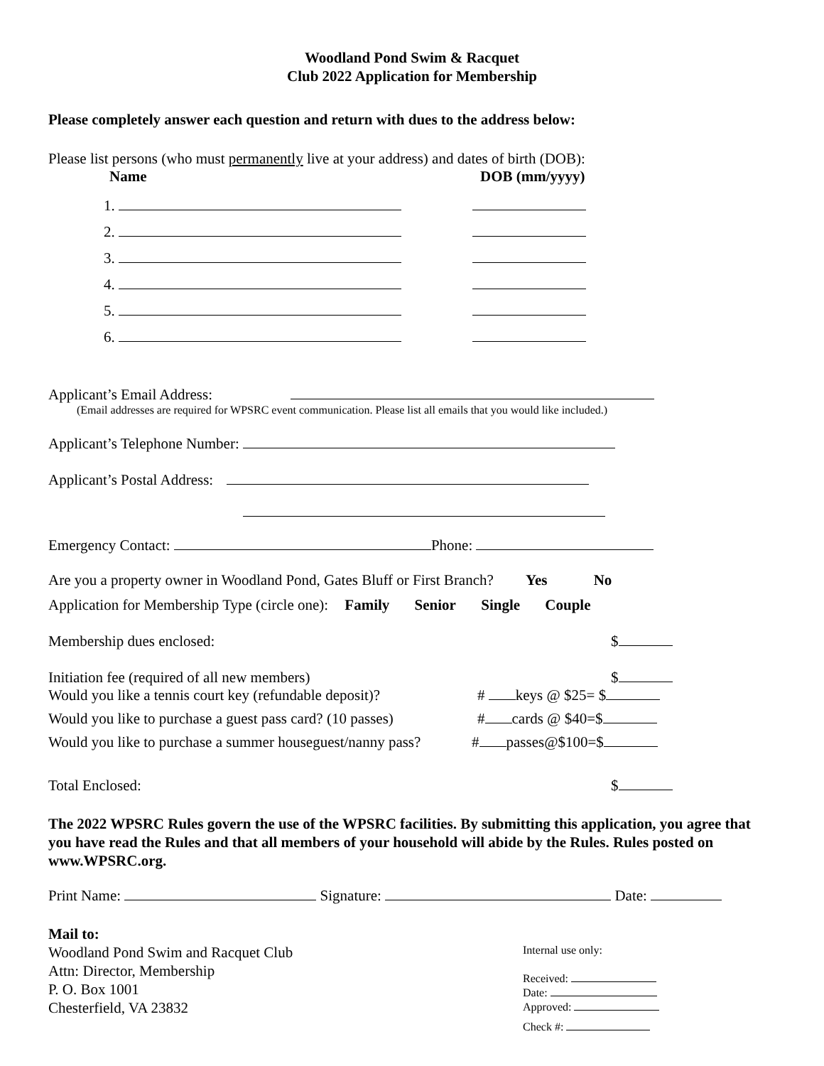Woodland Pond Swim & Racquet
Club 2022 Application for Membership
Please completely answer each question and return with dues to the address below:
Please list persons (who must permanently live at your address) and dates of birth (DOB):
Name DOB (mm/yyyy)
1.
2.
3.
4.
5.
6.
Applicant’s Email Address:
(Email addresses are required for WPSRC event communication. Please list all emails that you would like included.)
Applicant’s Telephone Number:
Applicant’s Postal Address:
Emergency Contact: Phone:
Are you a property owner in Woodland Pond, Gates Bluff or First Branch? Yes No
Application for Membership Type (circle one): Family Senior Single Couple
Membership dues enclosed: $
Initiation fee (required of all new members) $
Would you like a tennis court key (refundable deposit)? # keys @ $25= $
Would you like to purchase a guest pass card? (10 passes) # cards @ $40=$
Would you like to purchase a summer houseguest/nanny pass? # passes@$100=$
Total Enclosed: $
The 2022 WPSRC Rules govern the use of the WPSRC facilities. By submitting this application, you agree that you have read the Rules and that all members of your household will abide by the Rules. Rules posted on www.WPSRC.org.
Print Name: Signature: Date:
Mail to:
Woodland Pond Swim and Racquet Club
Attn: Director, Membership
P. O. Box 1001
Chesterfield, VA 23832
Internal use only:
Received:
Date:
Approved:
Check #: